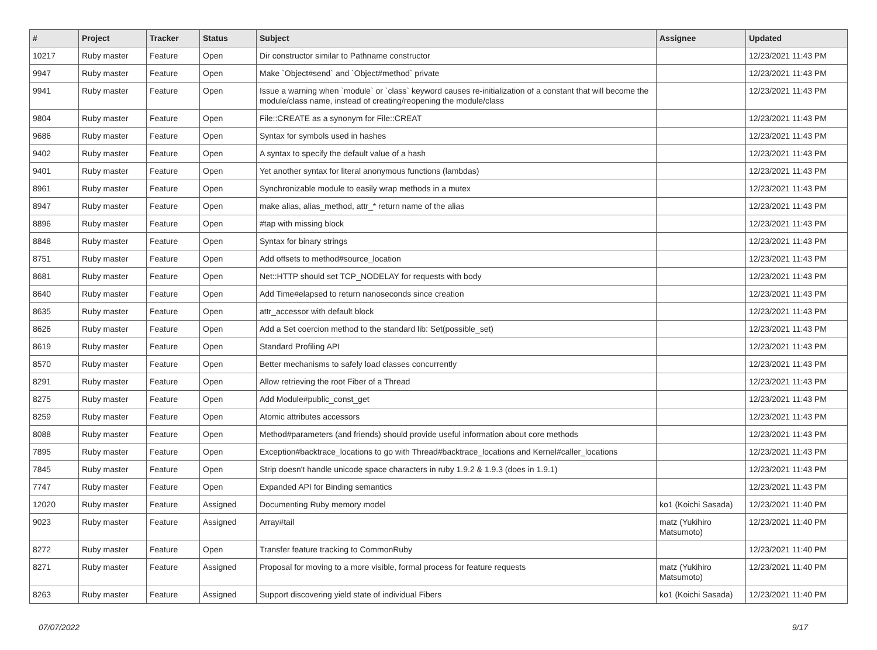| # | Project | Tracker | Status | Subject | Assignee | Updated |
| --- | --- | --- | --- | --- | --- | --- |
| 10217 | Ruby master | Feature | Open | Dir constructor similar to Pathname constructor | | 12/23/2021 11:43 PM |
| 9947 | Ruby master | Feature | Open | Make `Object#send` and `Object#method` private | | 12/23/2021 11:43 PM |
| 9941 | Ruby master | Feature | Open | Issue a warning when `module` or `class` keyword causes re-initialization of a constant that will become the module/class name, instead of creating/reopening the module/class | | 12/23/2021 11:43 PM |
| 9804 | Ruby master | Feature | Open | File::CREATE as a synonym for File::CREAT | | 12/23/2021 11:43 PM |
| 9686 | Ruby master | Feature | Open | Syntax for symbols used in hashes | | 12/23/2021 11:43 PM |
| 9402 | Ruby master | Feature | Open | A syntax to specify the default value of a hash | | 12/23/2021 11:43 PM |
| 9401 | Ruby master | Feature | Open | Yet another syntax for literal anonymous functions (lambdas) | | 12/23/2021 11:43 PM |
| 8961 | Ruby master | Feature | Open | Synchronizable module to easily wrap methods in a mutex | | 12/23/2021 11:43 PM |
| 8947 | Ruby master | Feature | Open | make alias, alias_method, attr_* return name of the alias | | 12/23/2021 11:43 PM |
| 8896 | Ruby master | Feature | Open | #tap with missing block | | 12/23/2021 11:43 PM |
| 8848 | Ruby master | Feature | Open | Syntax for binary strings | | 12/23/2021 11:43 PM |
| 8751 | Ruby master | Feature | Open | Add offsets to method#source_location | | 12/23/2021 11:43 PM |
| 8681 | Ruby master | Feature | Open | Net::HTTP should set TCP_NODELAY for requests with body | | 12/23/2021 11:43 PM |
| 8640 | Ruby master | Feature | Open | Add Time#elapsed to return nanoseconds since creation | | 12/23/2021 11:43 PM |
| 8635 | Ruby master | Feature | Open | attr_accessor with default block | | 12/23/2021 11:43 PM |
| 8626 | Ruby master | Feature | Open | Add a Set coercion method to the standard lib: Set(possible_set) | | 12/23/2021 11:43 PM |
| 8619 | Ruby master | Feature | Open | Standard Profiling API | | 12/23/2021 11:43 PM |
| 8570 | Ruby master | Feature | Open | Better mechanisms to safely load classes concurrently | | 12/23/2021 11:43 PM |
| 8291 | Ruby master | Feature | Open | Allow retrieving the root Fiber of a Thread | | 12/23/2021 11:43 PM |
| 8275 | Ruby master | Feature | Open | Add Module#public_const_get | | 12/23/2021 11:43 PM |
| 8259 | Ruby master | Feature | Open | Atomic attributes accessors | | 12/23/2021 11:43 PM |
| 8088 | Ruby master | Feature | Open | Method#parameters (and friends) should provide useful information about core methods | | 12/23/2021 11:43 PM |
| 7895 | Ruby master | Feature | Open | Exception#backtrace_locations to go with Thread#backtrace_locations and Kernel#caller_locations | | 12/23/2021 11:43 PM |
| 7845 | Ruby master | Feature | Open | Strip doesn't handle unicode space characters in ruby 1.9.2 & 1.9.3 (does in 1.9.1) | | 12/23/2021 11:43 PM |
| 7747 | Ruby master | Feature | Open | Expanded API for Binding semantics | | 12/23/2021 11:43 PM |
| 12020 | Ruby master | Feature | Assigned | Documenting Ruby memory model | ko1 (Koichi Sasada) | 12/23/2021 11:40 PM |
| 9023 | Ruby master | Feature | Assigned | Array#tail | matz (Yukihiro Matsumoto) | 12/23/2021 11:40 PM |
| 8272 | Ruby master | Feature | Open | Transfer feature tracking to CommonRuby | | 12/23/2021 11:40 PM |
| 8271 | Ruby master | Feature | Assigned | Proposal for moving to a more visible, formal process for feature requests | matz (Yukihiro Matsumoto) | 12/23/2021 11:40 PM |
| 8263 | Ruby master | Feature | Assigned | Support discovering yield state of individual Fibers | ko1 (Koichi Sasada) | 12/23/2021 11:40 PM |
07/07/2022 9/17